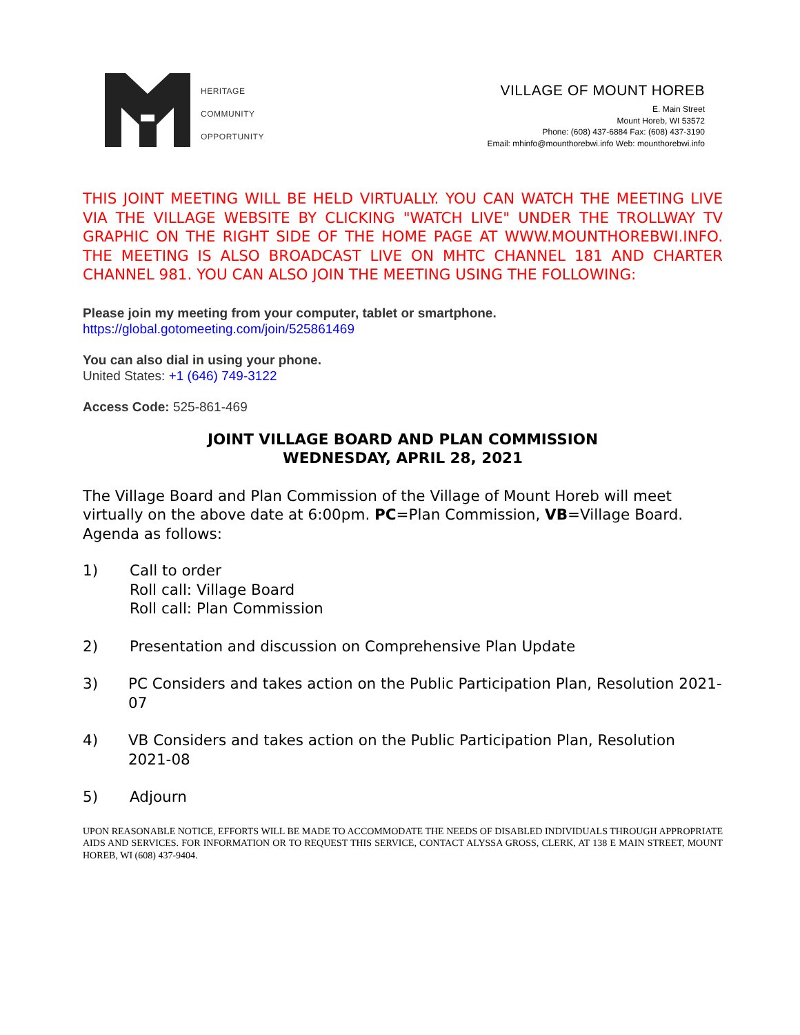HERITAGE
COMMUNITY
OPPORTUNITY
VILLAGE OF MOUNT HOREB
E. Main Street
Mount Horeb, WI 53572
Phone: (608) 437-6884 Fax: (608) 437-3190
Email: mhinfo@mounthorebwi.info Web: mounthorebwi.info
THIS JOINT MEETING WILL BE HELD VIRTUALLY. YOU CAN WATCH THE MEETING LIVE VIA THE VILLAGE WEBSITE BY CLICKING "WATCH LIVE" UNDER THE TROLLWAY TV GRAPHIC ON THE RIGHT SIDE OF THE HOME PAGE AT WWW.MOUNTHOREBWI.INFO. THE MEETING IS ALSO BROADCAST LIVE ON MHTC CHANNEL 181 AND CHARTER CHANNEL 981. YOU CAN ALSO JOIN THE MEETING USING THE FOLLOWING:
Please join my meeting from your computer, tablet or smartphone.
https://global.gotomeeting.com/join/525861469
You can also dial in using your phone.
United States: +1 (646) 749-3122
Access Code: 525-861-469
JOINT VILLAGE BOARD AND PLAN COMMISSION
WEDNESDAY, APRIL 28, 2021
The Village Board and Plan Commission of the Village of Mount Horeb will meet virtually on the above date at 6:00pm. PC=Plan Commission, VB=Village Board. Agenda as follows:
1) Call to order
Roll call: Village Board
Roll call: Plan Commission
2) Presentation and discussion on Comprehensive Plan Update
3) PC Considers and takes action on the Public Participation Plan, Resolution 2021-07
4) VB Considers and takes action on the Public Participation Plan, Resolution 2021-08
5) Adjourn
UPON REASONABLE NOTICE, EFFORTS WILL BE MADE TO ACCOMMODATE THE NEEDS OF DISABLED INDIVIDUALS THROUGH APPROPRIATE AIDS AND SERVICES. FOR INFORMATION OR TO REQUEST THIS SERVICE, CONTACT ALYSSA GROSS, CLERK, AT 138 E MAIN STREET, MOUNT HOREB, WI (608) 437-9404.